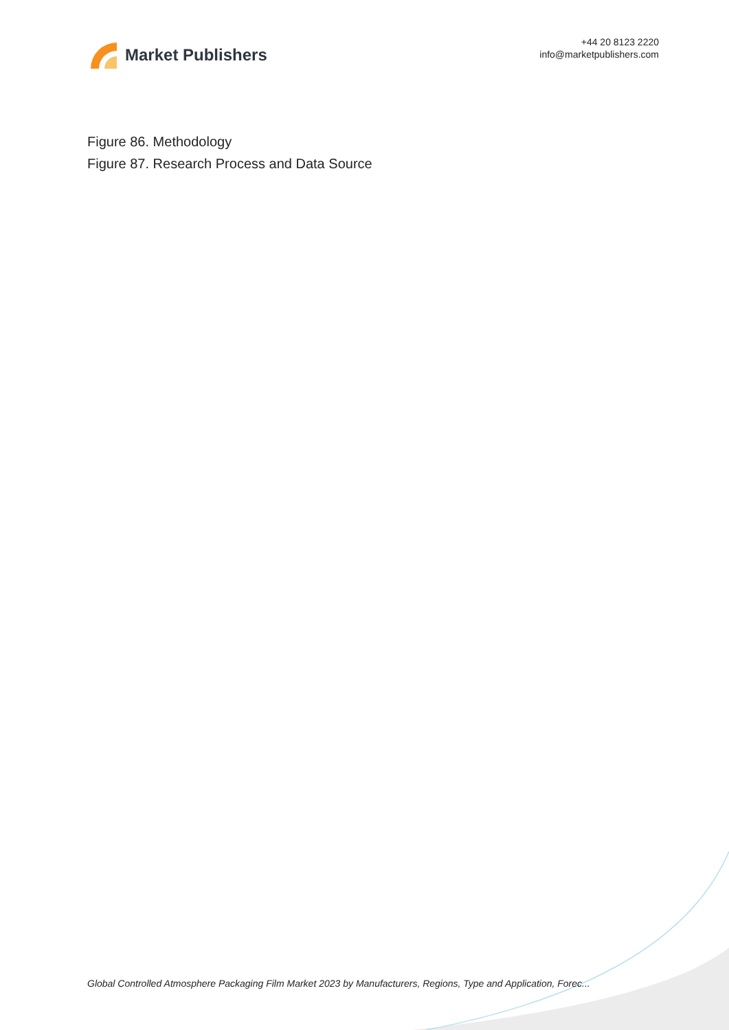Market Publishers
+44 20 8123 2220
info@marketpublishers.com
Figure 86. Methodology
Figure 87. Research Process and Data Source
Global Controlled Atmosphere Packaging Film Market 2023 by Manufacturers, Regions, Type and Application, Forec...